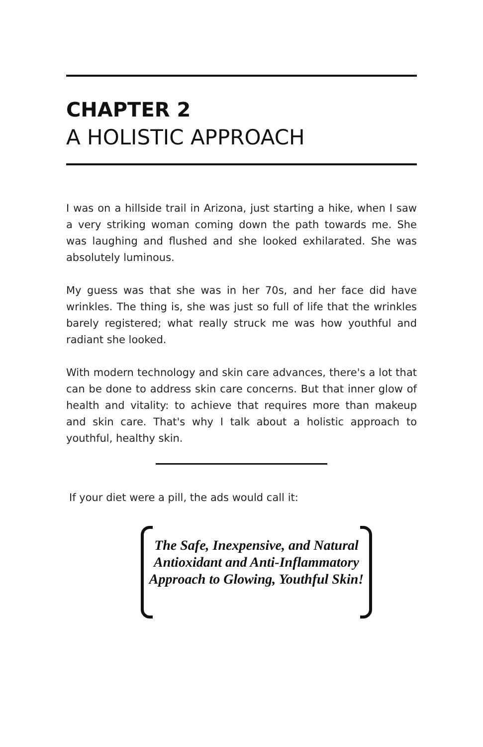CHAPTER 2
A HOLISTIC APPROACH
I was on a hillside trail in Arizona, just starting a hike, when I saw a very striking woman coming down the path towards me. She was laughing and flushed and she looked exhilarated. She was absolutely luminous.
My guess was that she was in her 70s, and her face did have wrinkles. The thing is, she was just so full of life that the wrinkles barely registered; what really struck me was how youthful and radiant she looked.
With modern technology and skin care advances, there's a lot that can be done to address skin care concerns. But that inner glow of health and vitality: to achieve that requires more than makeup and skin care. That's why I talk about a holistic approach to youthful, healthy skin.
If your diet were a pill, the ads would call it:
The Safe, Inexpensive, and Natural Antioxidant and Anti-Inflammatory Approach to Glowing, Youthful Skin!